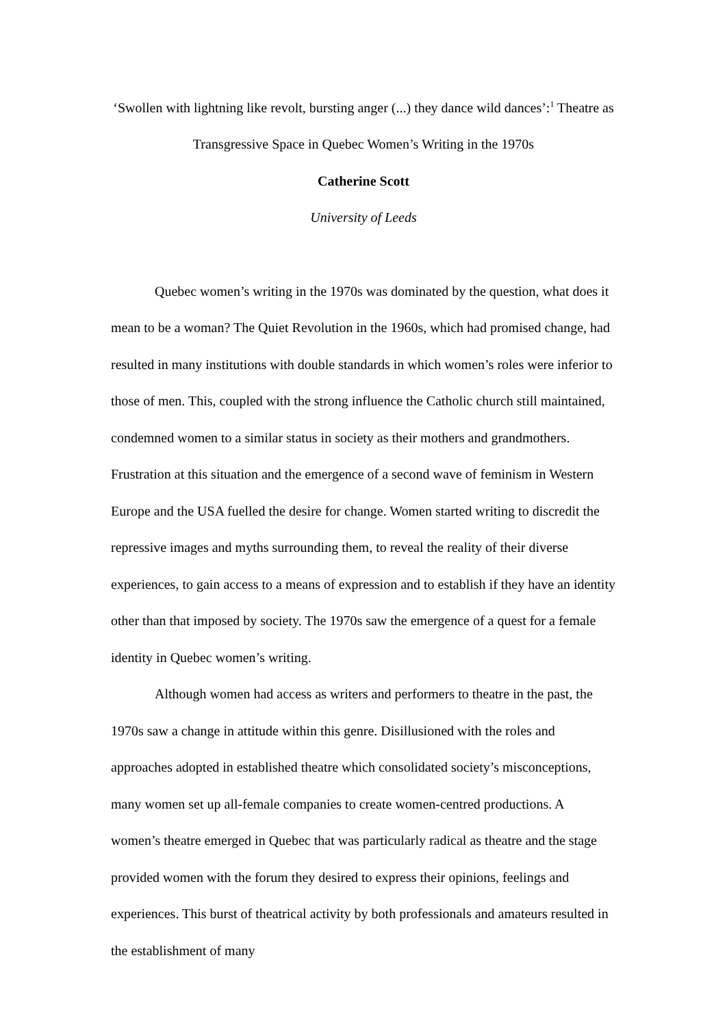‘Swollen with lightning like revolt, bursting anger (...) they dance wild dances’:<sup>1</sup> Theatre as Transgressive Space in Quebec Women’s Writing in the 1970s
Catherine Scott
University of Leeds
Quebec women’s writing in the 1970s was dominated by the question, what does it mean to be a woman? The Quiet Revolution in the 1960s, which had promised change, had resulted in many institutions with double standards in which women’s roles were inferior to those of men. This, coupled with the strong influence the Catholic church still maintained, condemned women to a similar status in society as their mothers and grandmothers. Frustration at this situation and the emergence of a second wave of feminism in Western Europe and the USA fuelled the desire for change. Women started writing to discredit the repressive images and myths surrounding them, to reveal the reality of their diverse experiences, to gain access to a means of expression and to establish if they have an identity other than that imposed by society. The 1970s saw the emergence of a quest for a female identity in Quebec women’s writing.
Although women had access as writers and performers to theatre in the past, the 1970s saw a change in attitude within this genre. Disillusioned with the roles and approaches adopted in established theatre which consolidated society’s misconceptions, many women set up all-female companies to create women-centred productions. A women’s theatre emerged in Quebec that was particularly radical as theatre and the stage provided women with the forum they desired to express their opinions, feelings and experiences. This burst of theatrical activity by both professionals and amateurs resulted in the establishment of many